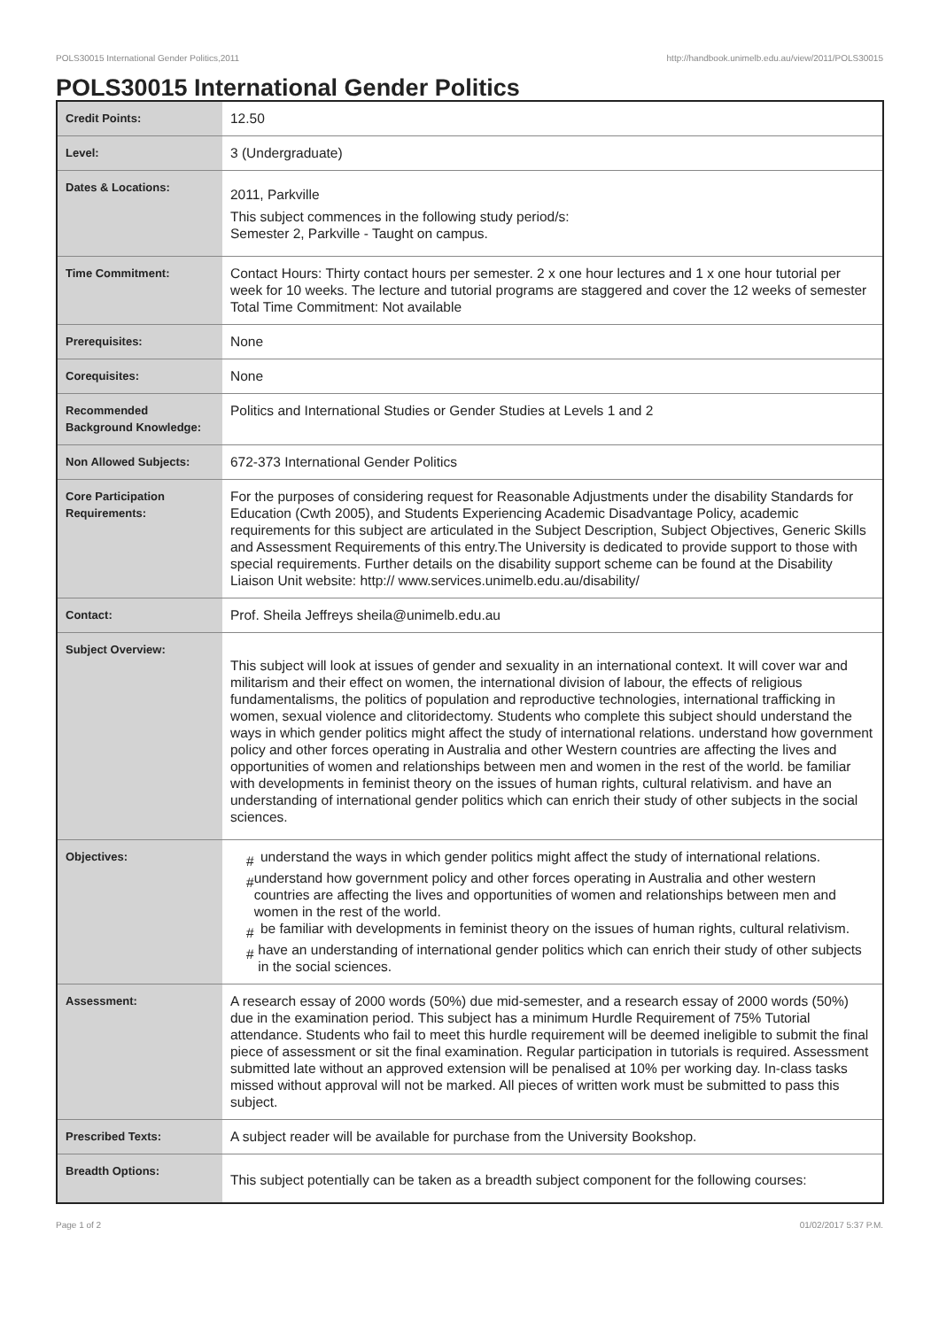POLS30015 International Gender Politics,2011 http://handbook.unimelb.edu.au/view/2011/POLS30015
POLS30015 International Gender Politics
| Credit Points: | 12.50 |
| Level: | 3 (Undergraduate) |
| Dates & Locations: | 2011, Parkville This subject commences in the following study period/s: Semester 2, Parkville - Taught on campus. |
| Time Commitment: | Contact Hours: Thirty contact hours per semester. 2 x one hour lectures and 1 x one hour tutorial per week for 10 weeks. The lecture and tutorial programs are staggered and cover the 12 weeks of semester Total Time Commitment: Not available |
| Prerequisites: | None |
| Corequisites: | None |
| Recommended Background Knowledge: | Politics and International Studies or Gender Studies at Levels 1 and 2 |
| Non Allowed Subjects: | 672-373 International Gender Politics |
| Core Participation Requirements: | For the purposes of considering request for Reasonable Adjustments under the disability Standards for Education (Cwth 2005), and Students Experiencing Academic Disadvantage Policy, academic requirements for this subject are articulated in the Subject Description, Subject Objectives, Generic Skills and Assessment Requirements of this entry.The University is dedicated to provide support to those with special requirements. Further details on the disability support scheme can be found at the Disability Liaison Unit website: http:// www.services.unimelb.edu.au/disability/ |
| Contact: | Prof. Sheila Jeffreys sheila@unimelb.edu.au |
| Subject Overview: | This subject will look at issues of gender and sexuality in an international context. It will cover war and militarism and their effect on women, the international division of labour, the effects of religious fundamentalisms, the politics of population and reproductive technologies, international trafficking in women, sexual violence and clitoridectomy. Students who complete this subject should understand the ways in which gender politics might affect the study of international relations. understand how government policy and other forces operating in Australia and other Western countries are affecting the lives and opportunities of women and relationships between men and women in the rest of the world. be familiar with developments in feminist theory on the issues of human rights, cultural relativism. and have an understanding of international gender politics which can enrich their study of other subjects in the social sciences. |
| Objectives: | # understand the ways in which gender politics might affect the study of international relations. # understand how government policy and other forces operating in Australia and other western countries are affecting the lives and opportunities of women and relationships between men and women in the rest of the world. # be familiar with developments in feminist theory on the issues of human rights, cultural relativism. # have an understanding of international gender politics which can enrich their study of other subjects in the social sciences. |
| Assessment: | A research essay of 2000 words (50%) due mid-semester, and a research essay of 2000 words (50%) due in the examination period. This subject has a minimum Hurdle Requirement of 75% Tutorial attendance. Students who fail to meet this hurdle requirement will be deemed ineligible to submit the final piece of assessment or sit the final examination. Regular participation in tutorials is required. Assessment submitted late without an approved extension will be penalised at 10% per working day. In-class tasks missed without approval will not be marked. All pieces of written work must be submitted to pass this subject. |
| Prescribed Texts: | A subject reader will be available for purchase from the University Bookshop. |
| Breadth Options: | This subject potentially can be taken as a breadth subject component for the following courses: |
Page 1 of 2 01/02/2017 5:37 P.M.